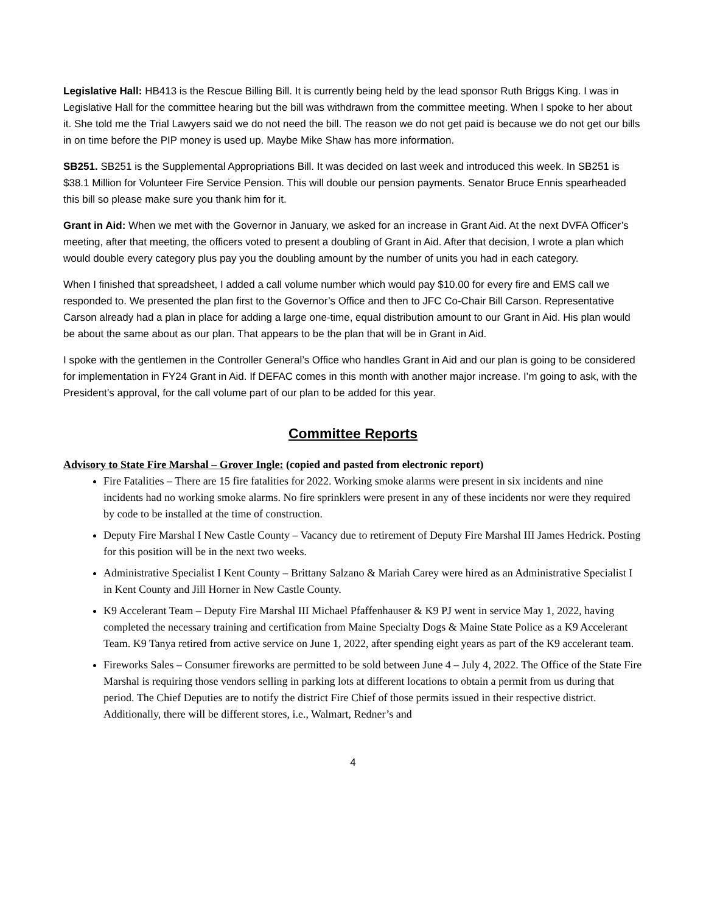Legislative Hall: HB413 is the Rescue Billing Bill. It is currently being held by the lead sponsor Ruth Briggs King. I was in Legislative Hall for the committee hearing but the bill was withdrawn from the committee meeting. When I spoke to her about it. She told me the Trial Lawyers said we do not need the bill. The reason we do not get paid is because we do not get our bills in on time before the PIP money is used up. Maybe Mike Shaw has more information.
SB251. SB251 is the Supplemental Appropriations Bill. It was decided on last week and introduced this week. In SB251 is $38.1 Million for Volunteer Fire Service Pension. This will double our pension payments. Senator Bruce Ennis spearheaded this bill so please make sure you thank him for it.
Grant in Aid: When we met with the Governor in January, we asked for an increase in Grant Aid. At the next DVFA Officer’s meeting, after that meeting, the officers voted to present a doubling of Grant in Aid. After that decision, I wrote a plan which would double every category plus pay you the doubling amount by the number of units you had in each category.
When I finished that spreadsheet, I added a call volume number which would pay $10.00 for every fire and EMS call we responded to. We presented the plan first to the Governor’s Office and then to JFC Co-Chair Bill Carson. Representative Carson already had a plan in place for adding a large one-time, equal distribution amount to our Grant in Aid. His plan would be about the same about as our plan. That appears to be the plan that will be in Grant in Aid.
I spoke with the gentlemen in the Controller General’s Office who handles Grant in Aid and our plan is going to be considered for implementation in FY24 Grant in Aid. If DEFAC comes in this month with another major increase. I’m going to ask, with the President’s approval, for the call volume part of our plan to be added for this year.
Committee Reports
Advisory to State Fire Marshal – Grover Ingle: (copied and pasted from electronic report)
Fire Fatalities – There are 15 fire fatalities for 2022. Working smoke alarms were present in six incidents and nine incidents had no working smoke alarms. No fire sprinklers were present in any of these incidents nor were they required by code to be installed at the time of construction.
Deputy Fire Marshal I New Castle County – Vacancy due to retirement of Deputy Fire Marshal III James Hedrick. Posting for this position will be in the next two weeks.
Administrative Specialist I Kent County – Brittany Salzano & Mariah Carey were hired as an Administrative Specialist I in Kent County and Jill Horner in New Castle County.
K9 Accelerant Team – Deputy Fire Marshal III Michael Pfaffenhauser & K9 PJ went in service May 1, 2022, having completed the necessary training and certification from Maine Specialty Dogs & Maine State Police as a K9 Accelerant Team. K9 Tanya retired from active service on June 1, 2022, after spending eight years as part of the K9 accelerant team.
Fireworks Sales – Consumer fireworks are permitted to be sold between June 4 – July 4, 2022. The Office of the State Fire Marshal is requiring those vendors selling in parking lots at different locations to obtain a permit from us during that period. The Chief Deputies are to notify the district Fire Chief of those permits issued in their respective district. Additionally, there will be different stores, i.e., Walmart, Redner’s and
4